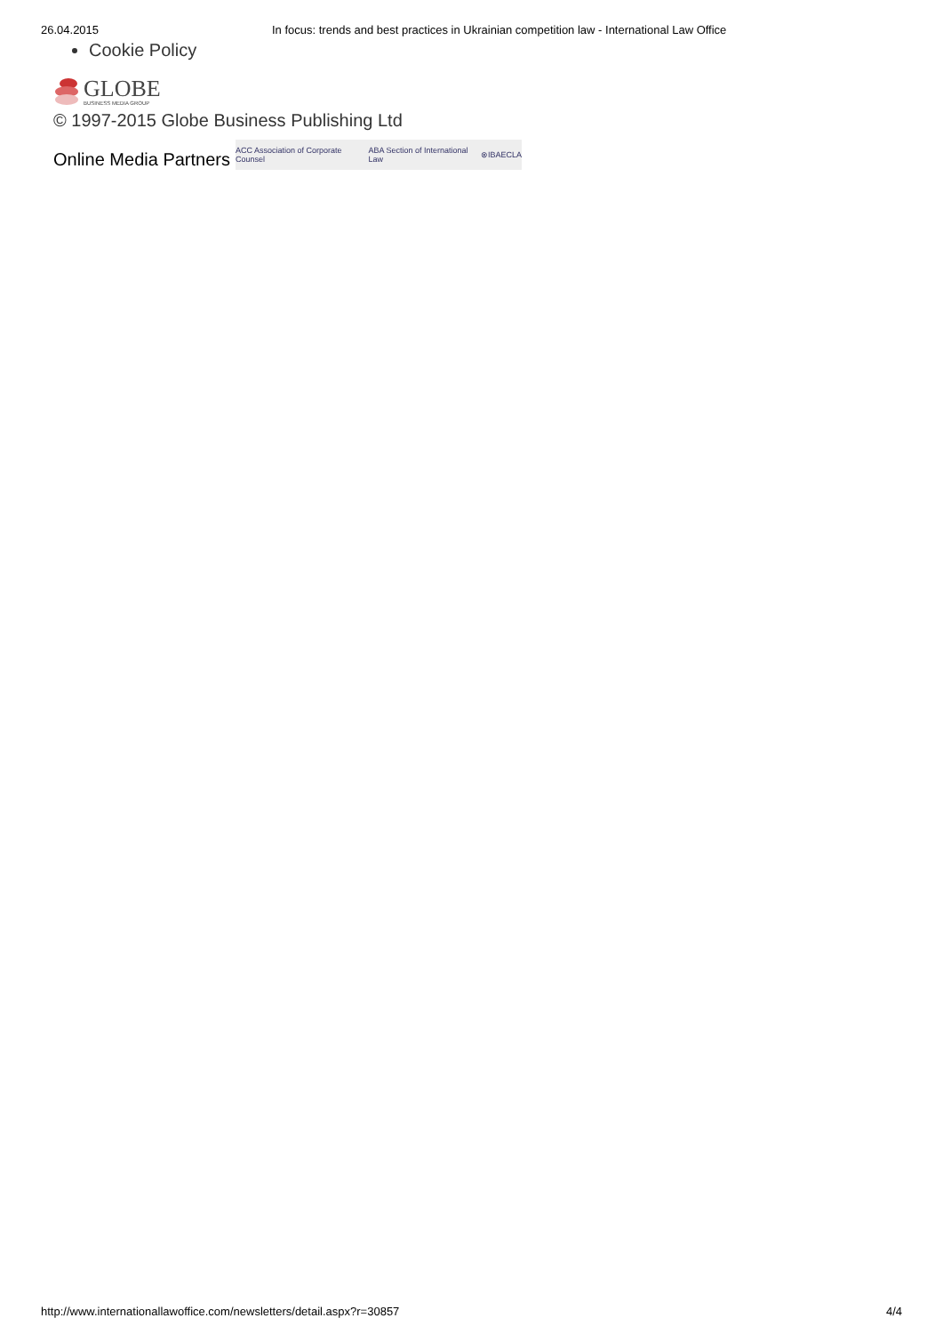26.04.2015 In focus: trends and best practices in Ukrainian competition law - International Law Office
Cookie Policy
GLOBE
BUSINESS MEDIA GROUP
© 1997-2015 Globe Business Publishing Ltd
Online Media Partners
ACC Association of Corporate Counsel ABA Section of International Law ⊗ IBA ECLA
http://www.internationallawoffice.com/newsletters/detail.aspx?r=30857 4/4